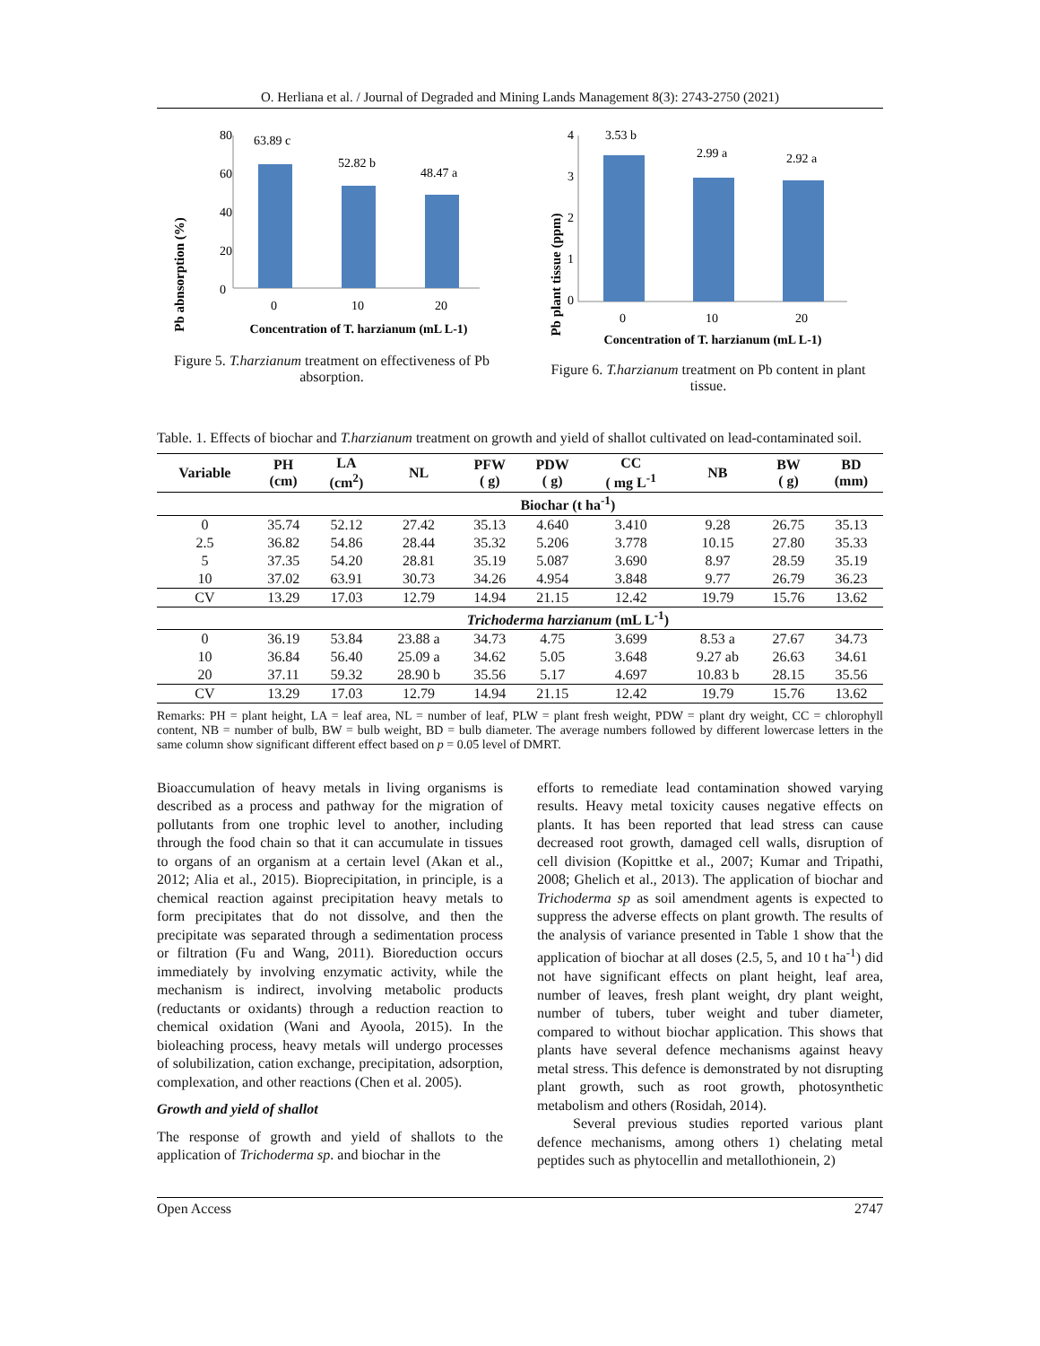O. Herliana et al. / Journal of Degraded and Mining Lands Management 8(3): 2743-2750 (2021)
Pb abnsorption (%)
80
60
40
20
0
63.89 c
52.82 b
48.47 a
0
10
20
Concentration of T. harzianum (mL L-1)
Figure 5. T.harzianum treatment on effectiveness of Pb absorption.
Pb plant tissue (ppm)
4
3
2
1
0
3.53 b
2.99 a
2.92 a
0
10
20
Concentration of T. harzianum (mL L-1)
Figure 6. T.harzianum treatment on Pb content in plant tissue.
Table. 1. Effects of biochar and T.harzianum treatment on growth and yield of shallot cultivated on lead-contaminated soil.
| Variable | PH (cm) | LA (cm<sup>2</sup>) | NL | PFW ( g) | PDW ( g) | CC ( mg L<sup>-1</sup> | NB | BW ( g) | BD (mm) |
| --- | --- | --- | --- | --- | --- | --- | --- | --- | --- |
| | Biochar (t ha<sup>-1</sup>) | | | | | | | | |
| 0 | 35.74 | 52.12 | 27.42 | 35.13 | 4.640 | 3.410 | 9.28 | 26.75 | 35.13 |
| 2.5 | 36.82 | 54.86 | 28.44 | 35.32 | 5.206 | 3.778 | 10.15 | 27.80 | 35.33 |
| 5 | 37.35 | 54.20 | 28.81 | 35.19 | 5.087 | 3.690 | 8.97 | 28.59 | 35.19 |
| 10 | 37.02 | 63.91 | 30.73 | 34.26 | 4.954 | 3.848 | 9.77 | 26.79 | 36.23 |
| CV | 13.29 | 17.03 | 12.79 | 14.94 | 21.15 | 12.42 | 19.79 | 15.76 | 13.62 |
| | Trichoderma harzianum (mL L<sup>-1</sup>) | | | | | | | | |
| 0 | 36.19 | 53.84 | 23.88 a | 34.73 | 4.75 | 3.699 | 8.53 a | 27.67 | 34.73 |
| 10 | 36.84 | 56.40 | 25.09 a | 34.62 | 5.05 | 3.648 | 9.27 ab | 26.63 | 34.61 |
| 20 | 37.11 | 59.32 | 28.90 b | 35.56 | 5.17 | 4.697 | 10.83 b | 28.15 | 35.56 |
| CV | 13.29 | 17.03 | 12.79 | 14.94 | 21.15 | 12.42 | 19.79 | 15.76 | 13.62 |
Remarks: PH = plant height, LA = leaf area, NL = number of leaf, PLW = plant fresh weight, PDW = plant dry weight, CC = chlorophyll content, NB = number of bulb, BW = bulb weight, BD = bulb diameter. The average numbers followed by different lowercase letters in the same column show significant different effect based on p = 0.05 level of DMRT.
Bioaccumulation of heavy metals in living organisms is described as a process and pathway for the migration of pollutants from one trophic level to another, including through the food chain so that it can accumulate in tissues to organs of an organism at a certain level (Akan et al., 2012; Alia et al., 2015). Bioprecipitation, in principle, is a chemical reaction against precipitation heavy metals to form precipitates that do not dissolve, and then the precipitate was separated through a sedimentation process or filtration (Fu and Wang, 2011). Bioreduction occurs immediately by involving enzymatic activity, while the mechanism is indirect, involving metabolic products (reductants or oxidants) through a reduction reaction to chemical oxidation (Wani and Ayoola, 2015). In the bioleaching process, heavy metals will undergo processes of solubilization, cation exchange, precipitation, adsorption, complexation, and other reactions (Chen et al. 2005).
Growth and yield of shallot
The response of growth and yield of shallots to the application of Trichoderma sp. and biochar in the
efforts to remediate lead contamination showed varying results. Heavy metal toxicity causes negative effects on plants. It has been reported that lead stress can cause decreased root growth, damaged cell walls, disruption of cell division (Kopittke et al., 2007; Kumar and Tripathi, 2008; Ghelich et al., 2013). The application of biochar and Trichoderma sp as soil amendment agents is expected to suppress the adverse effects on plant growth. The results of the analysis of variance presented in Table 1 show that the application of biochar at all doses (2.5, 5, and 10 t ha<sup>-1</sup>) did not have significant effects on plant height, leaf area, number of leaves, fresh plant weight, dry plant weight, number of tubers, tuber weight and tuber diameter, compared to without biochar application. This shows that plants have several defence mechanisms against heavy metal stress. This defence is demonstrated by not disrupting plant growth, such as root growth, photosynthetic metabolism and others (Rosidah, 2014).
Several previous studies reported various plant defence mechanisms, among others 1) chelating metal peptides such as phytocellin and metallothionein, 2)
Open Access 2747